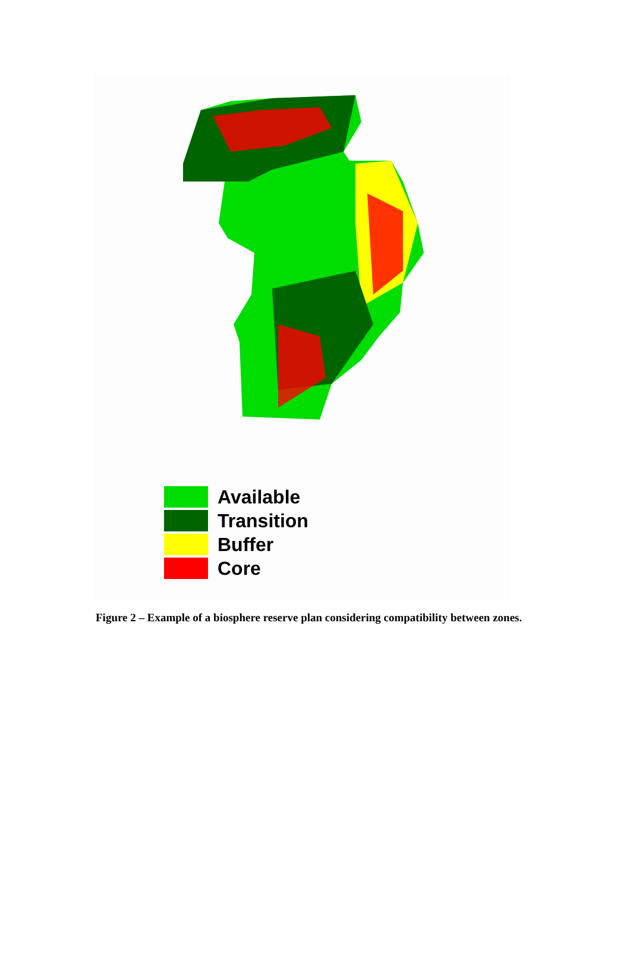Available
Transition
Buffer
Core
Figure 2 – Example of a biosphere reserve plan considering compatibility between zones.